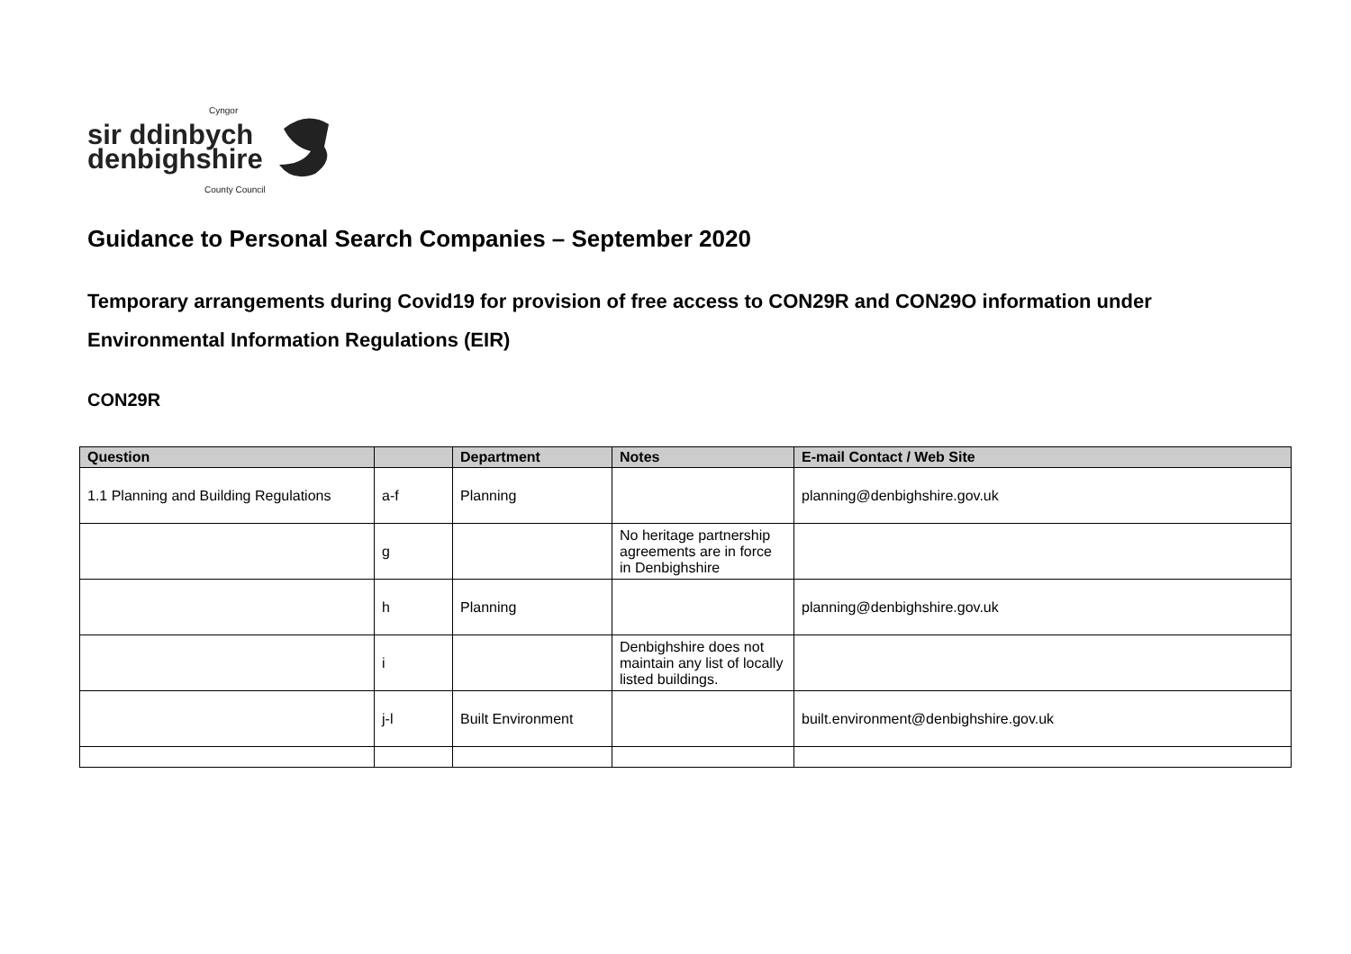Cyngor
sir ddinbych
denbighshire
County Council
Guidance to Personal Search Companies – September 2020
Temporary arrangements during Covid19 for provision of free access to CON29R and CON29O information under Environmental Information Regulations (EIR)
CON29R
| Question | | Department | Notes | E-mail Contact / Web Site |
| --- | --- | --- | --- | --- |
| 1.1 Planning and Building Regulations | a-f | Planning | | planning@denbighshire.gov.uk |
| | g | | No heritage partnership agreements are in force in Denbighshire | |
| | h | Planning | | planning@denbighshire.gov.uk |
| | i | | Denbighshire does not maintain any list of locally listed buildings. | |
| | j-l | Built Environment | | built.environment@denbighshire.gov.uk |